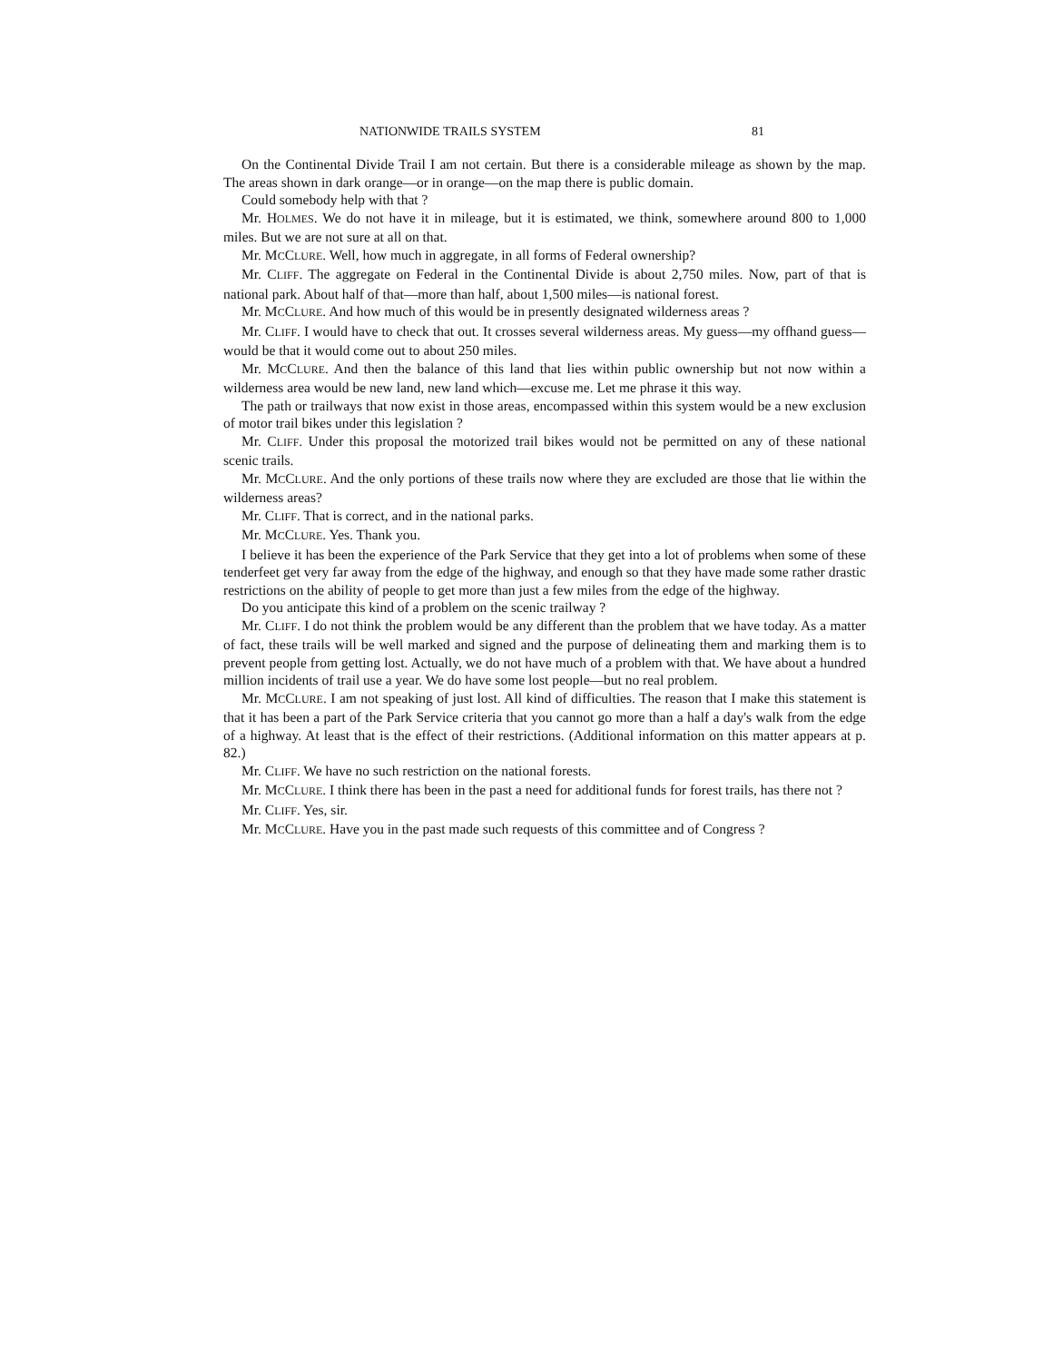NATIONWIDE TRAILS SYSTEM 81
On the Continental Divide Trail I am not certain. But there is a considerable mileage as shown by the map. The areas shown in dark orange—or in orange—on the map there is public domain.
Could somebody help with that ?
Mr. HOLMES. We do not have it in mileage, but it is estimated, we think, somewhere around 800 to 1,000 miles. But we are not sure at all on that.
Mr. MCCLURE. Well, how much in aggregate, in all forms of Federal ownership?
Mr. CLIFF. The aggregate on Federal in the Continental Divide is about 2,750 miles. Now, part of that is national park. About half of that—more than half, about 1,500 miles—is national forest.
Mr. MCCLURE. And how much of this would be in presently designated wilderness areas ?
Mr. CLIFF. I would have to check that out. It crosses several wilderness areas. My guess—my offhand guess—would be that it would come out to about 250 miles.
Mr. MCCLURE. And then the balance of this land that lies within public ownership but not now within a wilderness area would be new land, new land which—excuse me. Let me phrase it this way.
The path or trailways that now exist in those areas, encompassed within this system would be a new exclusion of motor trail bikes under this legislation ?
Mr. CLIFF. Under this proposal the motorized trail bikes would not be permitted on any of these national scenic trails.
Mr. MCCLURE. And the only portions of these trails now where they are excluded are those that lie within the wilderness areas?
Mr. CLIFF. That is correct, and in the national parks.
Mr. MCCLURE. Yes. Thank you.
I believe it has been the experience of the Park Service that they get into a lot of problems when some of these tenderfeet get very far away from the edge of the highway, and enough so that they have made some rather drastic restrictions on the ability of people to get more than just a few miles from the edge of the highway.
Do you anticipate this kind of a problem on the scenic trailway ?
Mr. CLIFF. I do not think the problem would be any different than the problem that we have today. As a matter of fact, these trails will be well marked and signed and the purpose of delineating them and marking them is to prevent people from getting lost. Actually, we do not have much of a problem with that. We have about a hundred million incidents of trail use a year. We do have some lost people—but no real problem.
Mr. MCCLURE. I am not speaking of just lost. All kind of difficulties. The reason that I make this statement is that it has been a part of the Park Service criteria that you cannot go more than a half a day's walk from the edge of a highway. At least that is the effect of their restrictions. (Additional information on this matter appears at p. 82.)
Mr. CLIFF. We have no such restriction on the national forests.
Mr. MCCLURE. I think there has been in the past a need for additional funds for forest trails, has there not ?
Mr. CLIFF. Yes, sir.
Mr. MCCLURE. Have you in the past made such requests of this committee and of Congress ?